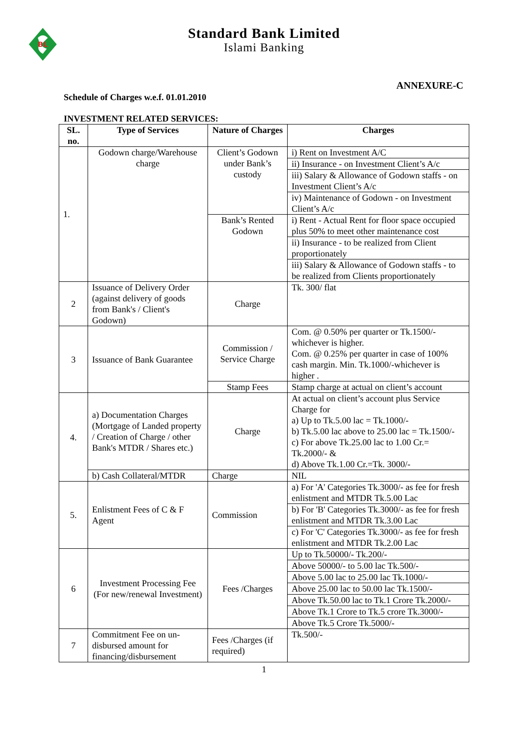BL
Standard Bank Limited
Islami Banking
ANNEXURE-C
Schedule of Charges w.e.f. 01.01.2010
INVESTMENT RELATED SERVICES:
| SL. no. | Type of Services | Nature of Charges | Charges |
| --- | --- | --- | --- |
| 1. | Godown charge/Warehouse charge | Client’s Godown under Bank’s custody | i) Rent on Investment A/C |
| | | | ii) Insurance - on Investment Client’s A/c |
| | | | iii) Salary & Allowance of Godown staffs - on Investment Client’s A/c |
| | | | iv) Maintenance of Godown - on Investment Client’s A/c |
| | | Bank’s Rented Godown | i) Rent - Actual Rent for floor space occupied plus 50% to meet other maintenance cost |
| | | | ii) Insurance - to be realized from Client proportionately |
| | | | iii) Salary & Allowance of Godown staffs - to be realized from Clients proportionately |
| 2 | Issuance of Delivery Order (against delivery of goods from Bank's / Client's Godown) | Charge | Tk. 300/ flat |
| 3 | Issuance of Bank Guarantee | Commission / Service Charge | Com. @ 0.50% per quarter or Tk.1500/- whichever is higher. Com. @ 0.25% per quarter in case of 100% cash margin. Min. Tk.1000/-whichever is higher . |
| | | Stamp Fees | Stamp charge at actual on client’s account |
| 4. | a) Documentation Charges (Mortgage of Landed property / Creation of Charge / other Bank's MTDR / Shares etc.) | Charge | At actual on client’s account plus Service Charge for a) Up to Tk.5.00 lac = Tk.1000/- b) Tk.5.00 lac above to 25.00 lac = Tk.1500/- c) For above Tk.25.00 lac to 1.00 Cr.= Tk.2000/- & d) Above Tk.1.00 Cr.=Tk. 3000/- |
| | b) Cash Collateral/MTDR | Charge | NIL |
| 5. | Enlistment Fees of C & F Agent | Commission | a) For 'A' Categories Tk.3000/- as fee for fresh enlistment and MTDR Tk.5.00 Lac |
| | | | b) For 'B' Categories Tk.3000/- as fee for fresh enlistment and MTDR Tk.3.00 Lac |
| | | | c) For 'C' Categories Tk.3000/- as fee for fresh enlistment and MTDR Tk.2.00 Lac |
| 6 | Investment Processing Fee (For new/renewal Investment) | Fees /Charges | Up to Tk.50000/- Tk.200/- |
| | | | Above 50000/- to 5.00 lac Tk.500/- |
| | | | Above 5.00 lac to 25.00 lac Tk.1000/- |
| | | | Above 25.00 lac to 50.00 lac Tk.1500/- |
| | | | Above Tk.50.00 lac to Tk.1 Crore Tk.2000/- |
| | | | Above Tk.1 Crore to Tk.5 crore Tk.3000/- |
| | | | Above Tk.5 Crore Tk.5000/- |
| 7 | Commitment Fee on un-disbursed amount for financing/disbursement | Fees /Charges (if required) | Tk.500/- |
1